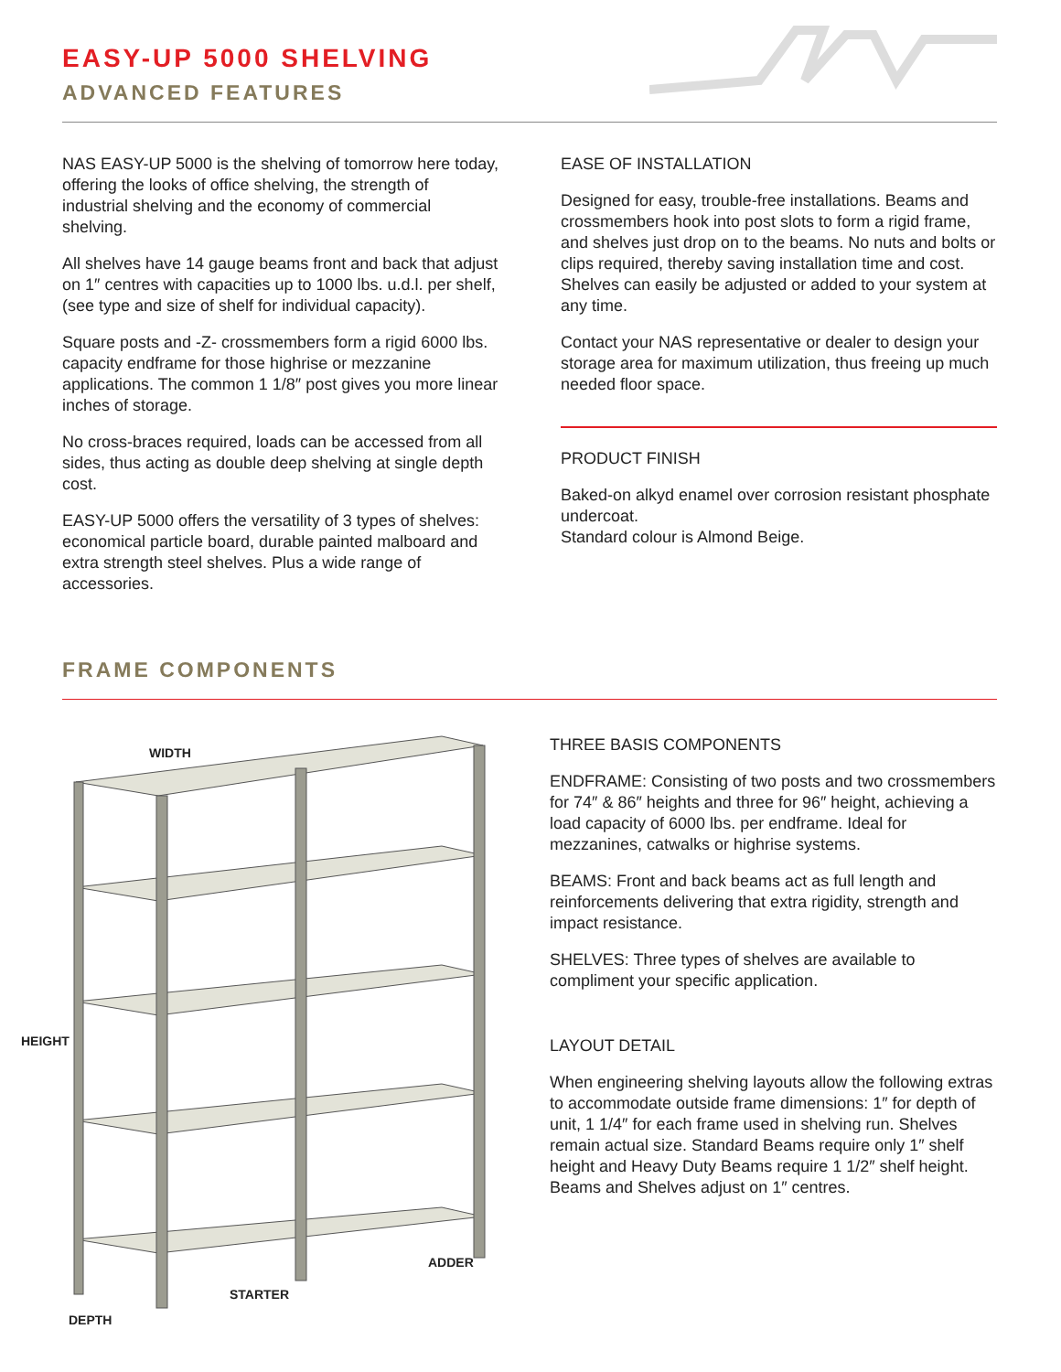EASY-UP 5000 SHELVING
ADVANCED FEATURES
NAS EASY-UP 5000 is the shelving of tomorrow here today, offering the looks of office shelving, the strength of industrial shelving and the economy of commercial shelving.
All shelves have 14 gauge beams front and back that adjust on 1″ centres with capacities up to 1000 lbs. u.d.l. per shelf, (see type and size of shelf for individual capacity).
Square posts and -Z- crossmembers form a rigid 6000 lbs. capacity endframe for those highrise or mezzanine applications. The common 1 1/8″ post gives you more linear inches of storage.
No cross-braces required, loads can be accessed from all sides, thus acting as double deep shelving at single depth cost.
EASY-UP 5000 offers the versatility of 3 types of shelves: economical particle board, durable painted malboard and extra strength steel shelves. Plus a wide range of accessories.
EASE OF INSTALLATION
Designed for easy, trouble-free installations. Beams and crossmembers hook into post slots to form a rigid frame, and shelves just drop on to the beams. No nuts and bolts or clips required, thereby saving installation time and cost. Shelves can easily be adjusted or added to your system at any time.
Contact your NAS representative or dealer to design your storage area for maximum utilization, thus freeing up much needed floor space.
PRODUCT FINISH
Baked-on alkyd enamel over corrosion resistant phosphate undercoat.
Standard colour is Almond Beige.
FRAME COMPONENTS
WIDTH
HEIGHT
ADDER
STARTER
DEPTH
THREE BASIS COMPONENTS
ENDFRAME: Consisting of two posts and two crossmembers for 74″ & 86″ heights and three for 96″ height, achieving a load capacity of 6000 lbs. per endframe. Ideal for mezzanines, catwalks or highrise systems.
BEAMS: Front and back beams act as full length and reinforcements delivering that extra rigidity, strength and impact resistance.
SHELVES: Three types of shelves are available to compliment your specific application.
LAYOUT DETAIL
When engineering shelving layouts allow the following extras to accommodate outside frame dimensions: 1″ for depth of unit, 1 1/4″ for each frame used in shelving run. Shelves remain actual size. Standard Beams require only 1″ shelf height and Heavy Duty Beams require 1 1/2″ shelf height. Beams and Shelves adjust on 1″ centres.